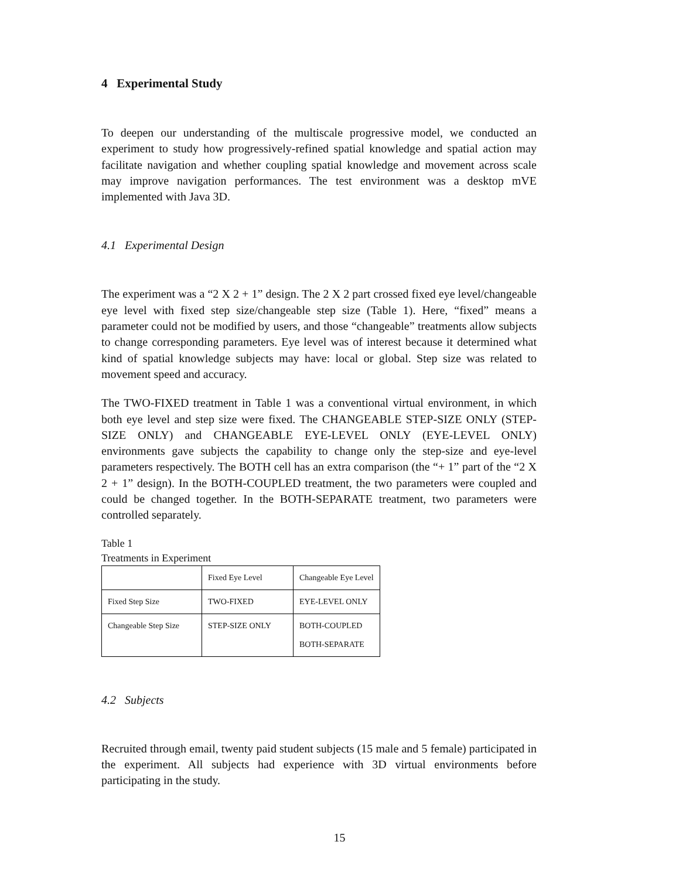4 Experimental Study
To deepen our understanding of the multiscale progressive model, we conducted an experiment to study how progressively-refined spatial knowledge and spatial action may facilitate navigation and whether coupling spatial knowledge and movement across scale may improve navigation performances. The test environment was a desktop mVE implemented with Java 3D.
4.1 Experimental Design
The experiment was a “2 X 2 + 1” design. The 2 X 2 part crossed fixed eye level/changeable eye level with fixed step size/changeable step size (Table 1). Here, “fixed” means a parameter could not be modified by users, and those “changeable” treatments allow subjects to change corresponding parameters. Eye level was of interest because it determined what kind of spatial knowledge subjects may have: local or global. Step size was related to movement speed and accuracy.
The TWO-FIXED treatment in Table 1 was a conventional virtual environment, in which both eye level and step size were fixed. The CHANGEABLE STEP-SIZE ONLY (STEP-SIZE ONLY) and CHANGEABLE EYE-LEVEL ONLY (EYE-LEVEL ONLY) environments gave subjects the capability to change only the step-size and eye-level parameters respectively. The BOTH cell has an extra comparison (the “+ 1” part of the “2 X 2 + 1” design). In the BOTH-COUPLED treatment, the two parameters were coupled and could be changed together. In the BOTH-SEPARATE treatment, two parameters were controlled separately.
Table 1
Treatments in Experiment
| | Fixed Eye Level | Changeable Eye Level |
| Fixed Step Size | TWO-FIXED | EYE-LEVEL ONLY |
| Changeable Step Size | STEP-SIZE ONLY | BOTH-COUPLED BOTH-SEPARATE |
4.2 Subjects
Recruited through email, twenty paid student subjects (15 male and 5 female) participated in the experiment. All subjects had experience with 3D virtual environments before participating in the study.
15